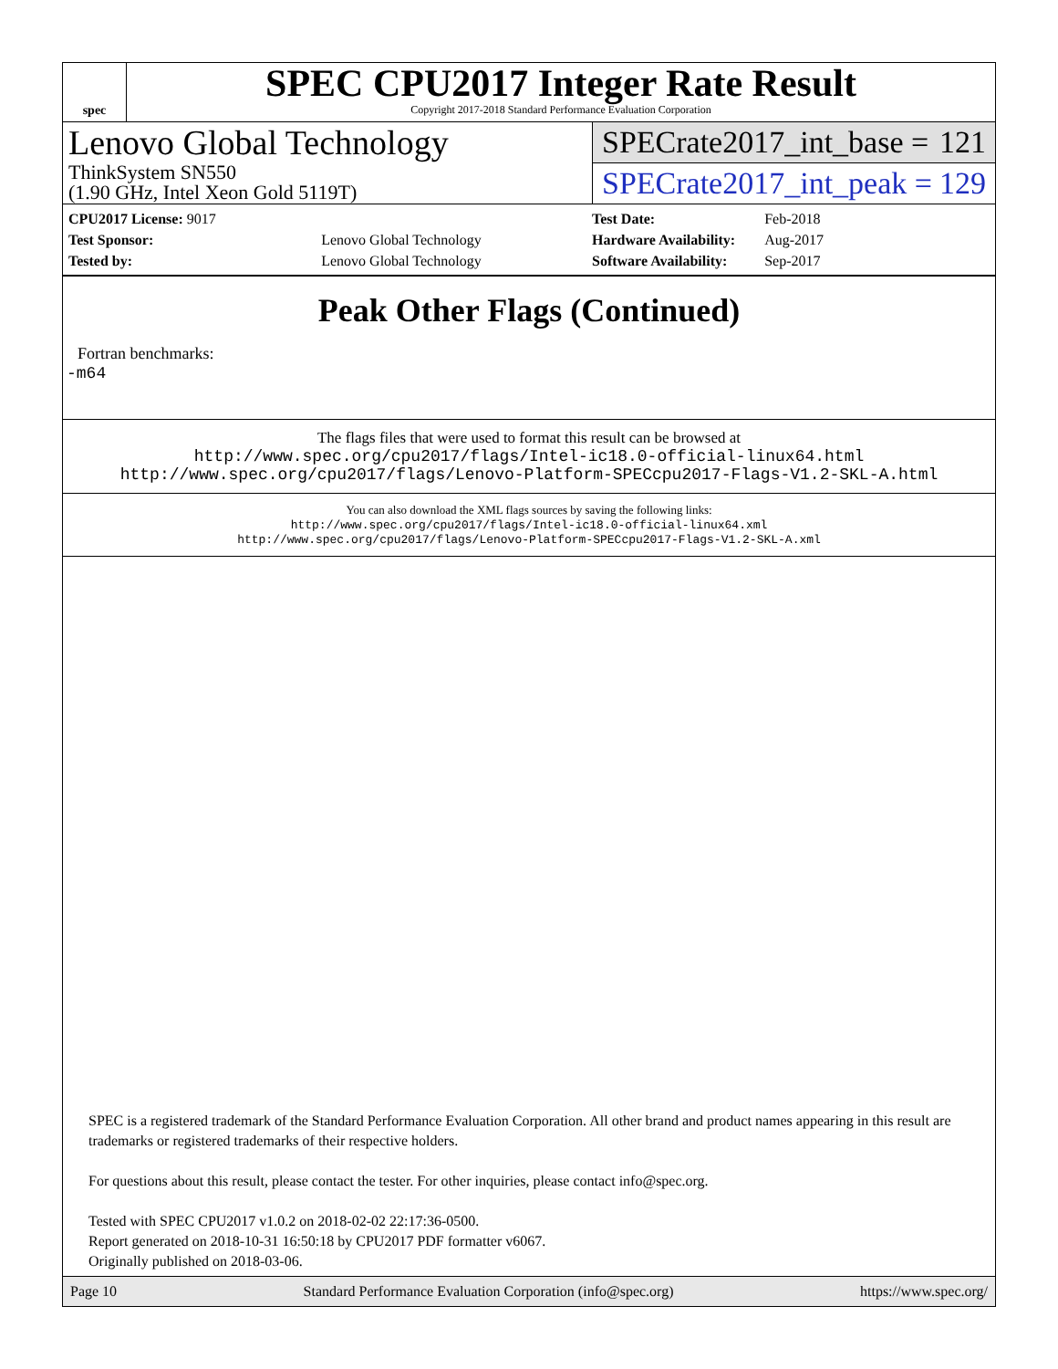spec
SPEC CPU2017 Integer Rate Result
Copyright 2017-2018 Standard Performance Evaluation Corporation
Lenovo Global Technology
ThinkSystem SN550
(1.90 GHz, Intel Xeon Gold 5119T)
SPECrate2017_int_base = 121
SPECrate2017_int_peak = 129
| CPU2017 License: 9017 | |
| Test Sponsor: | Lenovo Global Technology |
| Tested by: | Lenovo Global Technology |
| Test Date: | Feb-2018 |
| Hardware Availability: | Aug-2017 |
| Software Availability: | Sep-2017 |
Peak Other Flags (Continued)
Fortran benchmarks:
-m64
The flags files that were used to format this result can be browsed at
http://www.spec.org/cpu2017/flags/Intel-ic18.0-official-linux64.html
http://www.spec.org/cpu2017/flags/Lenovo-Platform-SPECcpu2017-Flags-V1.2-SKL-A.html
You can also download the XML flags sources by saving the following links:
http://www.spec.org/cpu2017/flags/Intel-ic18.0-official-linux64.xml
http://www.spec.org/cpu2017/flags/Lenovo-Platform-SPECcpu2017-Flags-V1.2-SKL-A.xml
SPEC is a registered trademark of the Standard Performance Evaluation Corporation. All other brand and product names appearing in this result are trademarks or registered trademarks of their respective holders.
For questions about this result, please contact the tester. For other inquiries, please contact info@spec.org.
Tested with SPEC CPU2017 v1.0.2 on 2018-02-02 22:17:36-0500.
Report generated on 2018-10-31 16:50:18 by CPU2017 PDF formatter v6067.
Originally published on 2018-03-06.
Page 10 Standard Performance Evaluation Corporation (info@spec.org) https://www.spec.org/